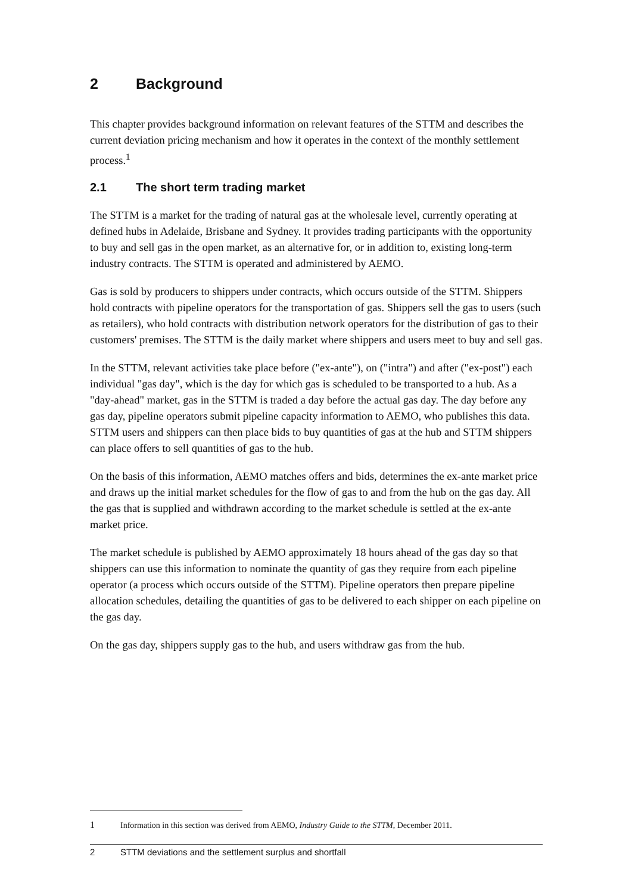2 Background
This chapter provides background information on relevant features of the STTM and describes the current deviation pricing mechanism and how it operates in the context of the monthly settlement process.<sup>1</sup>
2.1 The short term trading market
The STTM is a market for the trading of natural gas at the wholesale level, currently operating at defined hubs in Adelaide, Brisbane and Sydney. It provides trading participants with the opportunity to buy and sell gas in the open market, as an alternative for, or in addition to, existing long-term industry contracts. The STTM is operated and administered by AEMO.
Gas is sold by producers to shippers under contracts, which occurs outside of the STTM. Shippers hold contracts with pipeline operators for the transportation of gas. Shippers sell the gas to users (such as retailers), who hold contracts with distribution network operators for the distribution of gas to their customers' premises. The STTM is the daily market where shippers and users meet to buy and sell gas.
In the STTM, relevant activities take place before ("ex-ante"), on ("intra") and after ("ex-post") each individual "gas day", which is the day for which gas is scheduled to be transported to a hub. As a "day-ahead" market, gas in the STTM is traded a day before the actual gas day. The day before any gas day, pipeline operators submit pipeline capacity information to AEMO, who publishes this data. STTM users and shippers can then place bids to buy quantities of gas at the hub and STTM shippers can place offers to sell quantities of gas to the hub.
On the basis of this information, AEMO matches offers and bids, determines the ex-ante market price and draws up the initial market schedules for the flow of gas to and from the hub on the gas day. All the gas that is supplied and withdrawn according to the market schedule is settled at the ex-ante market price.
The market schedule is published by AEMO approximately 18 hours ahead of the gas day so that shippers can use this information to nominate the quantity of gas they require from each pipeline operator (a process which occurs outside of the STTM). Pipeline operators then prepare pipeline allocation schedules, detailing the quantities of gas to be delivered to each shipper on each pipeline on the gas day.
On the gas day, shippers supply gas to the hub, and users withdraw gas from the hub.
1 Information in this section was derived from AEMO, Industry Guide to the STTM, December 2011.
2 STTM deviations and the settlement surplus and shortfall